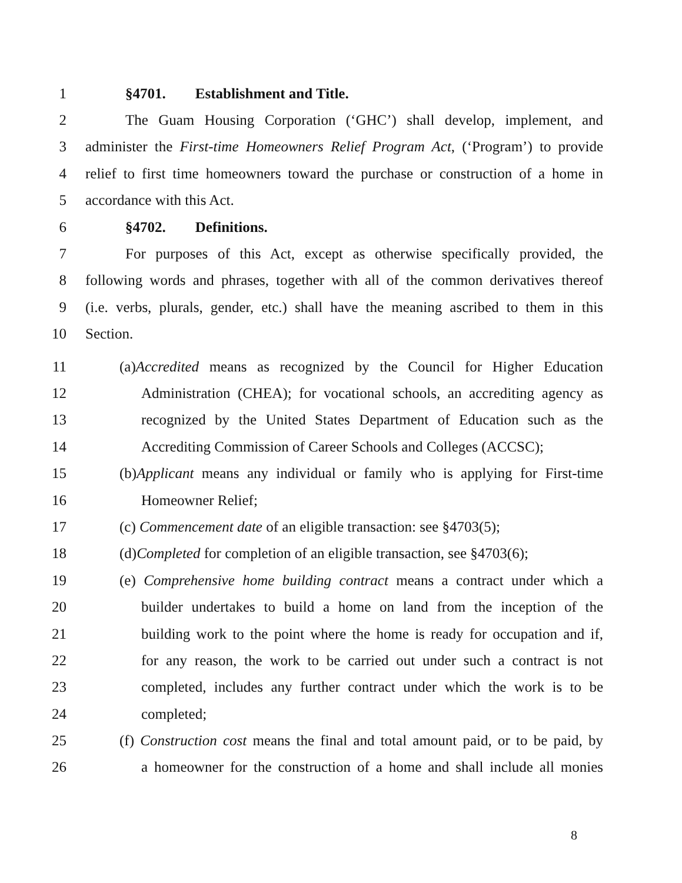1 §4701. Establishment and Title.
2 The Guam Housing Corporation (‘GHC’) shall develop, implement, and
3 administer the First-time Homeowners Relief Program Act, (‘Program’) to provide
4 relief to first time homeowners toward the purchase or construction of a home in
5 accordance with this Act.
6 §4702. Definitions.
7 For purposes of this Act, except as otherwise specifically provided, the
8 following words and phrases, together with all of the common derivatives thereof
9 (i.e. verbs, plurals, gender, etc.) shall have the meaning ascribed to them in this
10 Section.
11 (a)Accredited means as recognized by the Council for Higher Education
12 Administration (CHEA); for vocational schools, an accrediting agency as
13 recognized by the United States Department of Education such as the
14 Accrediting Commission of Career Schools and Colleges (ACCSC);
15 (b)Applicant means any individual or family who is applying for First-time
16 Homeowner Relief;
17 (c) Commencement date of an eligible transaction: see §4703(5);
18 (d)Completed for completion of an eligible transaction, see §4703(6);
19 (e) Comprehensive home building contract means a contract under which a
20 builder undertakes to build a home on land from the inception of the
21 building work to the point where the home is ready for occupation and if,
22 for any reason, the work to be carried out under such a contract is not
23 completed, includes any further contract under which the work is to be
24 completed;
25 (f) Construction cost means the final and total amount paid, or to be paid, by
26 a homeowner for the construction of a home and shall include all monies
8